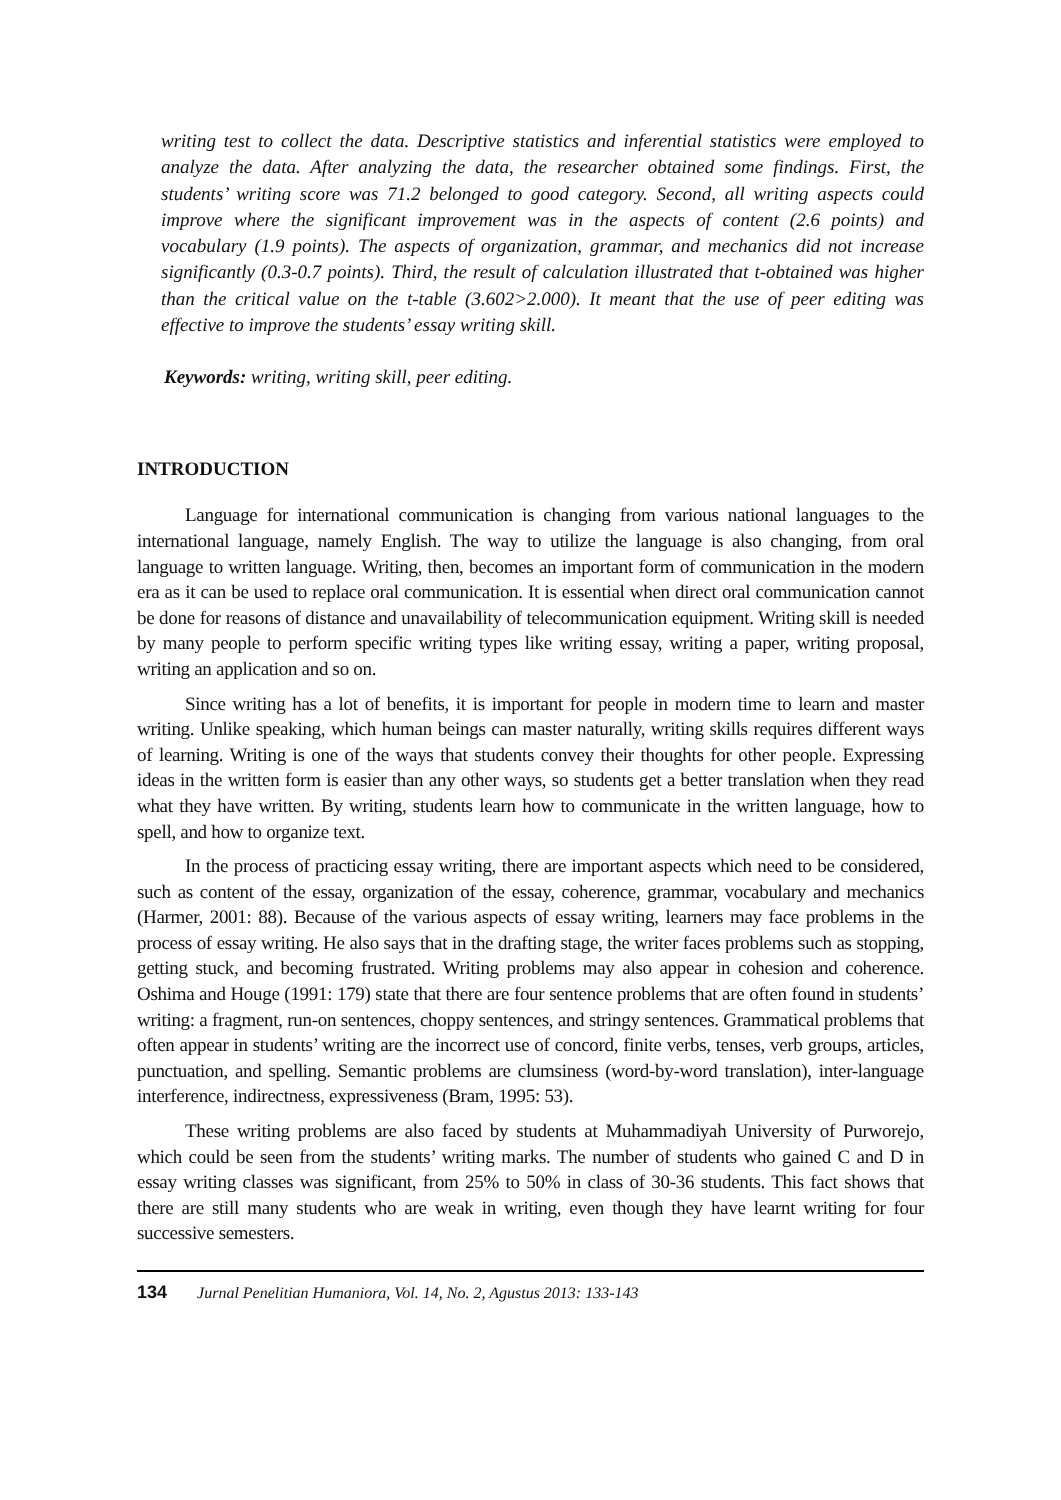writing test to collect the data. Descriptive statistics and inferential statistics were employed to analyze the data. After analyzing the data, the researcher obtained some findings. First, the students’ writing score was 71.2 belonged to good category. Second, all writing aspects could improve where the significant improvement was in the aspects of content (2.6 points) and vocabulary (1.9 points). The aspects of organization, grammar, and mechanics did not increase significantly (0.3-0.7 points). Third, the result of calculation illustrated that t-obtained was higher than the critical value on the t-table (3.602>2.000). It meant that the use of peer editing was effective to improve the students’ essay writing skill.
Keywords: writing, writing skill, peer editing.
INTRODUCTION
Language for international communication is changing from various national languages to the international language, namely English. The way to utilize the language is also changing, from oral language to written language. Writing, then, becomes an important form of communication in the modern era as it can be used to replace oral communication. It is essential when direct oral communication cannot be done for reasons of distance and unavailability of telecommunication equipment. Writing skill is needed by many people to perform specific writing types like writing essay, writing a paper, writing proposal, writing an application and so on.
Since writing has a lot of benefits, it is important for people in modern time to learn and master writing. Unlike speaking, which human beings can master naturally, writing skills requires different ways of learning. Writing is one of the ways that students convey their thoughts for other people. Expressing ideas in the written form is easier than any other ways, so students get a better translation when they read what they have written. By writing, students learn how to communicate in the written language, how to spell, and how to organize text.
In the process of practicing essay writing, there are important aspects which need to be considered, such as content of the essay, organization of the essay, coherence, grammar, vocabulary and mechanics (Harmer, 2001: 88). Because of the various aspects of essay writing, learners may face problems in the process of essay writing. He also says that in the drafting stage, the writer faces problems such as stopping, getting stuck, and becoming frustrated. Writing problems may also appear in cohesion and coherence. Oshima and Houge (1991: 179) state that there are four sentence problems that are often found in students’ writing: a fragment, run-on sentences, choppy sentences, and stringy sentences. Grammatical problems that often appear in students’ writing are the incorrect use of concord, finite verbs, tenses, verb groups, articles, punctuation, and spelling. Semantic problems are clumsiness (word-by-word translation), inter-language interference, indirectness, expressiveness (Bram, 1995: 53).
These writing problems are also faced by students at Muhammadiyah University of Purworejo, which could be seen from the students’ writing marks. The number of students who gained C and D in essay writing classes was significant, from 25% to 50% in class of 30-36 students. This fact shows that there are still many students who are weak in writing, even though they have learnt writing for four successive semesters.
134 Jurnal Penelitian Humaniora, Vol. 14, No. 2, Agustus 2013: 133-143